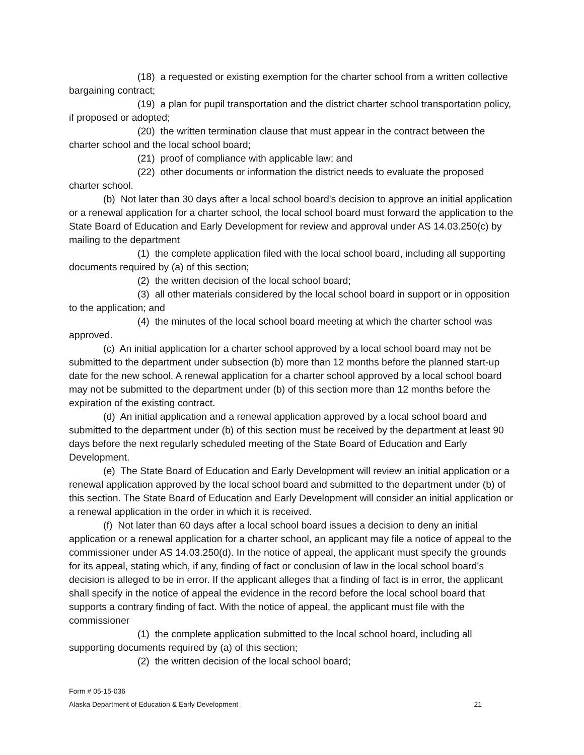(18) a requested or existing exemption for the charter school from a written collective bargaining contract;
(19) a plan for pupil transportation and the district charter school transportation policy, if proposed or adopted;
(20) the written termination clause that must appear in the contract between the charter school and the local school board;
(21) proof of compliance with applicable law; and
(22) other documents or information the district needs to evaluate the proposed charter school.
(b) Not later than 30 days after a local school board's decision to approve an initial application or a renewal application for a charter school, the local school board must forward the application to the State Board of Education and Early Development for review and approval under AS 14.03.250(c) by mailing to the department
(1) the complete application filed with the local school board, including all supporting documents required by (a) of this section;
(2) the written decision of the local school board;
(3) all other materials considered by the local school board in support or in opposition to the application; and
(4) the minutes of the local school board meeting at which the charter school was approved.
(c) An initial application for a charter school approved by a local school board may not be submitted to the department under subsection (b) more than 12 months before the planned start-up date for the new school. A renewal application for a charter school approved by a local school board may not be submitted to the department under (b) of this section more than 12 months before the expiration of the existing contract.
(d) An initial application and a renewal application approved by a local school board and submitted to the department under (b) of this section must be received by the department at least 90 days before the next regularly scheduled meeting of the State Board of Education and Early Development.
(e) The State Board of Education and Early Development will review an initial application or a renewal application approved by the local school board and submitted to the department under (b) of this section. The State Board of Education and Early Development will consider an initial application or a renewal application in the order in which it is received.
(f) Not later than 60 days after a local school board issues a decision to deny an initial application or a renewal application for a charter school, an applicant may file a notice of appeal to the commissioner under AS 14.03.250(d). In the notice of appeal, the applicant must specify the grounds for its appeal, stating which, if any, finding of fact or conclusion of law in the local school board's decision is alleged to be in error. If the applicant alleges that a finding of fact is in error, the applicant shall specify in the notice of appeal the evidence in the record before the local school board that supports a contrary finding of fact. With the notice of appeal, the applicant must file with the commissioner
(1) the complete application submitted to the local school board, including all supporting documents required by (a) of this section;
(2) the written decision of the local school board;
Form # 05-15-036
Alaska Department of Education & Early Development 21